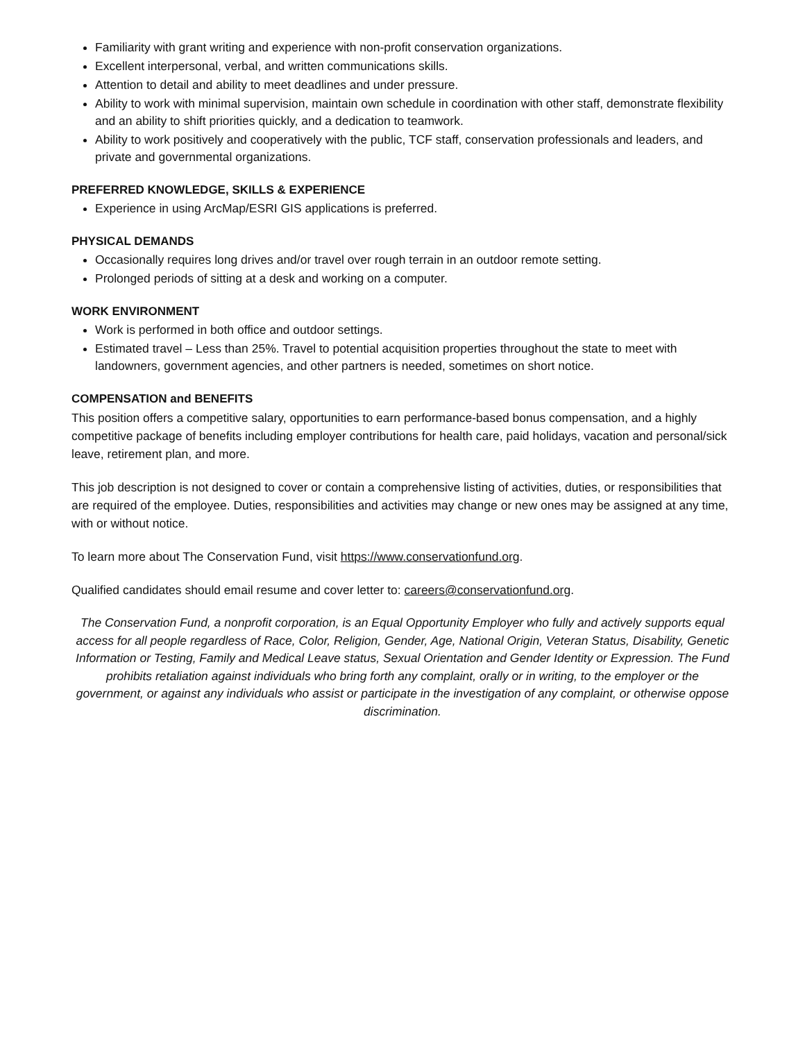Familiarity with grant writing and experience with non-profit conservation organizations.
Excellent interpersonal, verbal, and written communications skills.
Attention to detail and ability to meet deadlines and under pressure.
Ability to work with minimal supervision, maintain own schedule in coordination with other staff, demonstrate flexibility and an ability to shift priorities quickly, and a dedication to teamwork.
Ability to work positively and cooperatively with the public, TCF staff, conservation professionals and leaders, and private and governmental organizations.
PREFERRED KNOWLEDGE, SKILLS & EXPERIENCE
Experience in using ArcMap/ESRI GIS applications is preferred.
PHYSICAL DEMANDS
Occasionally requires long drives and/or travel over rough terrain in an outdoor remote setting.
Prolonged periods of sitting at a desk and working on a computer.
WORK ENVIRONMENT
Work is performed in both office and outdoor settings.
Estimated travel – Less than 25%. Travel to potential acquisition properties throughout the state to meet with landowners, government agencies, and other partners is needed, sometimes on short notice.
COMPENSATION and BENEFITS
This position offers a competitive salary, opportunities to earn performance-based bonus compensation, and a highly competitive package of benefits including employer contributions for health care, paid holidays, vacation and personal/sick leave, retirement plan, and more.
This job description is not designed to cover or contain a comprehensive listing of activities, duties, or responsibilities that are required of the employee. Duties, responsibilities and activities may change or new ones may be assigned at any time, with or without notice.
To learn more about The Conservation Fund, visit https://www.conservationfund.org.
Qualified candidates should email resume and cover letter to: careers@conservationfund.org.
The Conservation Fund, a nonprofit corporation, is an Equal Opportunity Employer who fully and actively supports equal access for all people regardless of Race, Color, Religion, Gender, Age, National Origin, Veteran Status, Disability, Genetic Information or Testing, Family and Medical Leave status, Sexual Orientation and Gender Identity or Expression. The Fund prohibits retaliation against individuals who bring forth any complaint, orally or in writing, to the employer or the government, or against any individuals who assist or participate in the investigation of any complaint, or otherwise oppose discrimination.